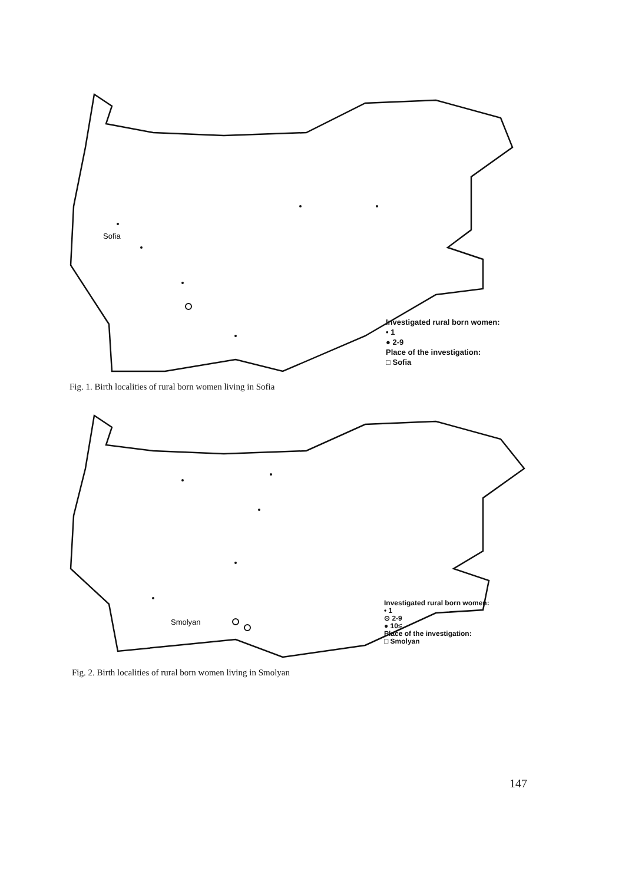Sofia
Investigated rural born women:
• 1
● 2-9
Place of the investigation:
□ Sofia
Fig. 1. Birth localities of rural born women living in Sofia
Smolyan
Investigated rural born women:
• 1
⊙ 2-9
● 10≤
Place of the investigation:
□ Smolyan
Fig. 2. Birth localities of rural born women living in Smolyan
147